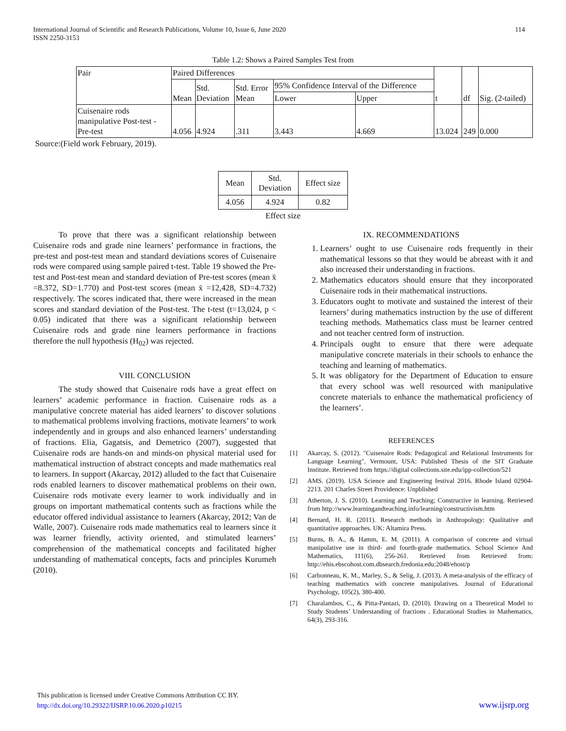International Journal of Scientific and Research Publications, Volume 10, Issue 6, June 2020
ISSN 2250-3153
114
Table 1.2: Shows a Paired Samples Test from
| Pair | Paired Differences | | | | | t | df | Sig. (2-tailed) |
| | Mean | Std. Deviation | Std. Error Mean | 95% Confidence Interval of the Difference | | | | |
| | | | | Lower | Upper | | | |
| Cuisenaire rods manipulative Post-test - Pre-test | 4.056 | 4.924 | .311 | 3.443 | 4.669 | 13.024 | 249 | 0.000 |
Source:(Field work February, 2019).
| Mean | Std. Deviation | Effect size |
| 4.056 | 4.924 | 0.82 |
Effect size
To prove that there was a significant relationship between Cuisenaire rods and grade nine learners’ performance in fractions, the pre-test and post-test mean and standard deviations scores of Cuisenaire rods were compared using sample paired t-test. Table 19 showed the Pre-test and Post-test mean and standard deviation of Pre-test scores (mean x̄ =8.372, SD=1.770) and Post-test scores (mean x̄ =12,428, SD=4.732) respectively. The scores indicated that, there were increased in the mean scores and standard deviation of the Post-test. The t-test (t=13,024, p < 0.05) indicated that there was a significant relationship between Cuisenaire rods and grade nine learners performance in fractions therefore the null hypothesis (H<sub>02</sub>) was rejected.
VIII. CONCLUSION
The study showed that Cuisenaire rods have a great effect on learners’ academic performance in fraction. Cuisenaire rods as a manipulative concrete material has aided learners’ to discover solutions to mathematical problems involving fractions, motivate learners’ to work independently and in groups and also enhanced learners’ understanding of fractions. Elia, Gagatsis, and Demetrico (2007), suggested that Cuisenaire rods are hands-on and minds-on physical material used for mathematical instruction of abstract concepts and made mathematics real to learners. In support (Akarcay, 2012) alluded to the fact that Cuisenaire rods enabled learners to discover mathematical problems on their own. Cuisenaire rods motivate every learner to work individually and in groups on important mathematical contents such as fractions while the educator offered individual assistance to learners (Akarcay, 2012; Van de Walle, 2007). Cuisenaire rods made mathematics real to learners since it was learner friendly, activity oriented, and stimulated learners’ comprehension of the mathematical concepts and facilitated higher understanding of mathematical concepts, facts and principles Kurumeh (2010).
IX. RECOMMENDATIONS
1. Learners’ ought to use Cuisenaire rods frequently in their mathematical lessons so that they would be abreast with it and also increased their understanding in fractions.
2. Mathematics educators should ensure that they incorporated Cuisenaire rods in their mathematical instructions.
3. Educators ought to motivate and sustained the interest of their learners’ during mathematics instruction by the use of different teaching methods. Mathematics class must be learner centred and not teacher centred form of instruction.
4. Principals ought to ensure that there were adequate manipulative concrete materials in their schools to enhance the teaching and learning of mathematics.
5. It was obligatory for the Department of Education to ensure that every school was well resourced with manipulative concrete materials to enhance the mathematical proficiency of the learners’.
REFERENCES
[1] Akarcay, S. (2012). "Cuisenaire Rods: Pedagogical and Relational Instruments for Language Learning". Vermount, USA: Published Thesis of the SIT Graduate Institute. Retrieved from https://digital collections.site.edu/ipp-collection/521
[2] AMS. (2019). USA Science and Engineering festival 2016. Rhode Island 02904-2213. 201 Charles Street Providence: Unpblished
[3] Atherton, J. S. (2010). Learning and Teaching; Constructive in learning. Retrieved from http://www.learningandteaching.info/learning/constructivism.htm
[4] Bernard, H. R. (2011). Research methods in Anthropology: Qualitative and quantitative approaches. UK: Altamira Press.
[5] Burns, B. A., & Hamm, E. M. (2011). A comparison of concrete and virtual manipulative use in third- and fourth-grade mathematics. School Science And Mathematics, 111(6), 256-261. Retrieved from Retrieved from: http://ehis.ebscohost.com.dbsearch.fredonia.edu:2048/ehost/p
[6] Carbonneau, K. M., Marley, S., & Selig, J. (2013). A meta-analysis of the efficacy of teaching mathematics with concrete manipulatives. Journal of Educational Psychology, 105(2), 380-400.
[7] Charalambos, C., & Pitta-Pantazi, D. (2010). Drawing on a Theoretical Model to Study Students’ Understanding of fractions . Educational Studies in Mathematics, 64(3), 293-316.
This publication is licensed under Creative Commons Attribution CC BY.
http://dx.doi.org/10.29322/IJSRP.10.06.2020.p10215
www.ijsrp.org